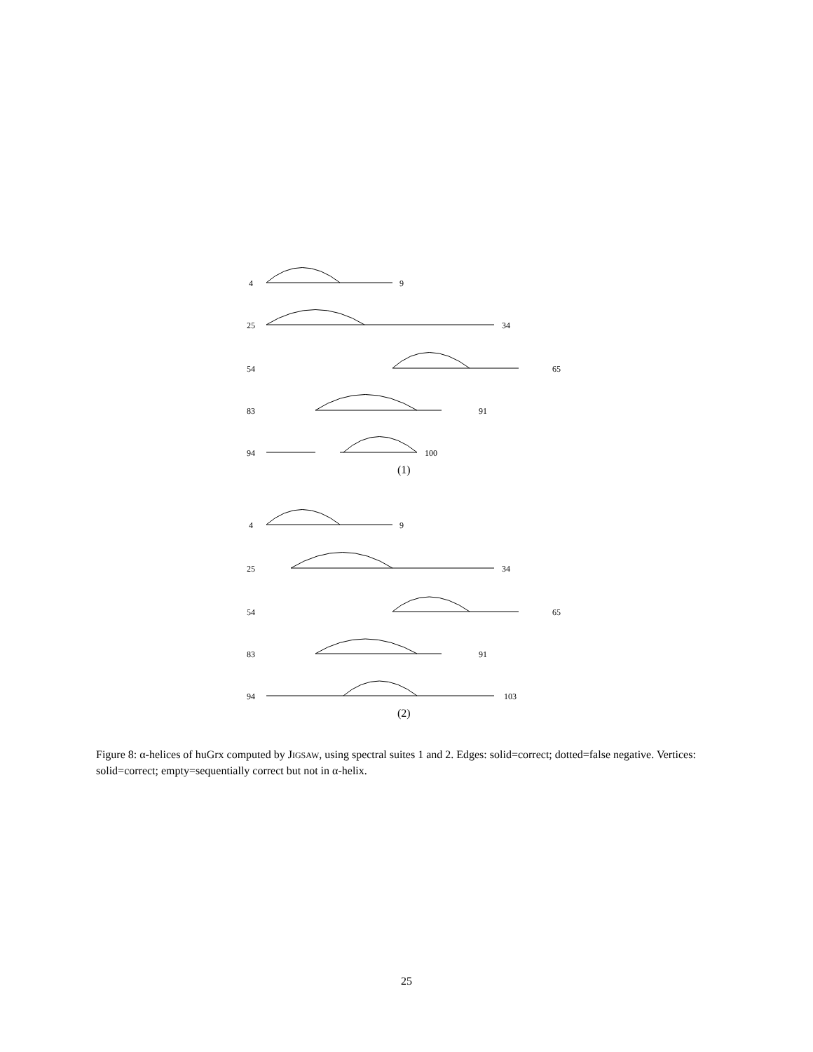4
9
25
34
54
65
83
91
94
100
(1)
4
9
25
34
54
65
83
91
94
103
(2)
Figure 8: α-helices of huGrx computed by JIGSAW, using spectral suites 1 and 2. Edges: solid=correct; dotted=false negative. Vertices: solid=correct; empty=sequentially correct but not in α-helix.
25